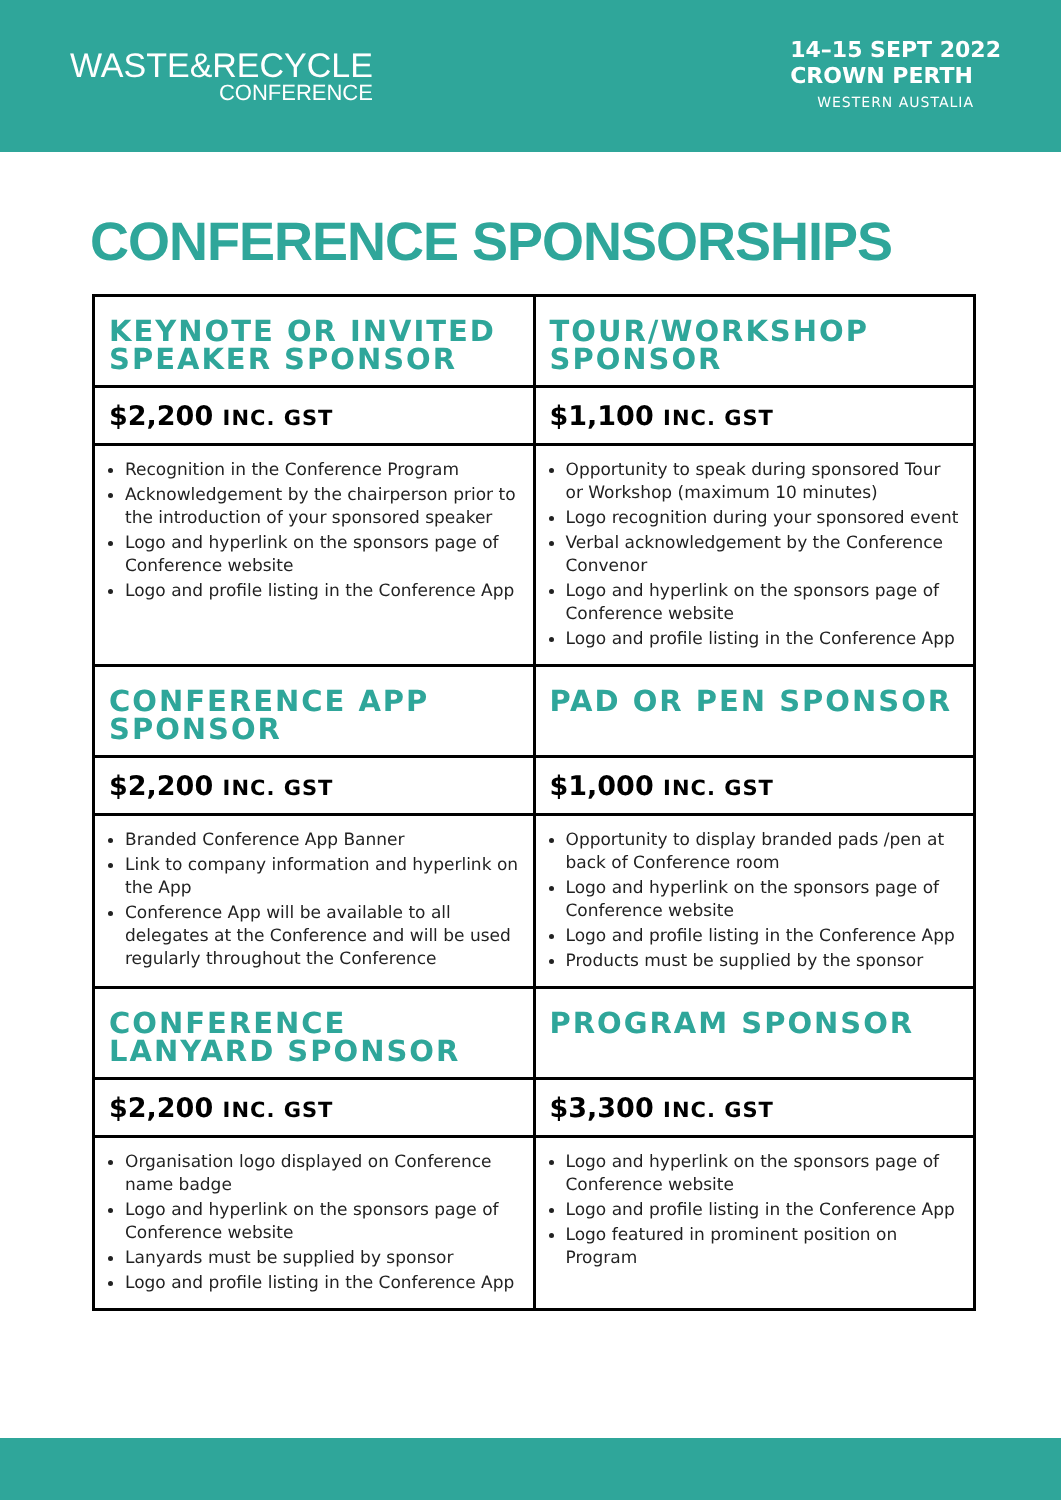WASTE&RECYCLE
CONFERENCE
14–15 SEPT 2022
CROWN PERTH
WESTERN AUSTALIA
CONFERENCE SPONSORSHIPS
| KEYNOTE OR INVITED SPEAKER SPONSOR | TOUR/WORKSHOP SPONSOR |
| $2,200 INC. GST | $1,100 INC. GST |
| Recognition in the Conference Program Acknowledgement by the chairperson prior to the introduction of your sponsored speaker Logo and hyperlink on the sponsors page of Conference website Logo and profile listing in the Conference App | Opportunity to speak during sponsored Tour or Workshop (maximum 10 minutes) Logo recognition during your sponsored event Verbal acknowledgement by the Conference Convenor Logo and hyperlink on the sponsors page of Conference website Logo and profile listing in the Conference App |
| CONFERENCE APP SPONSOR | PAD OR PEN SPONSOR |
| $2,200 INC. GST | $1,000 INC. GST |
| Branded Conference App Banner Link to company information and hyperlink on the App Conference App will be available to all delegates at the Conference and will be used regularly throughout the Conference | Opportunity to display branded pads /pen at back of Conference room Logo and hyperlink on the sponsors page of Conference website Logo and profile listing in the Conference App Products must be supplied by the sponsor |
| CONFERENCE LANYARD SPONSOR | PROGRAM SPONSOR |
| $2,200 INC. GST | $3,300 INC. GST |
| Organisation logo displayed on Conference name badge Logo and hyperlink on the sponsors page of Conference website Lanyards must be supplied by sponsor Logo and profile listing in the Conference App | Logo and hyperlink on the sponsors page of Conference website Logo and profile listing in the Conference App Logo featured in prominent position on Program |